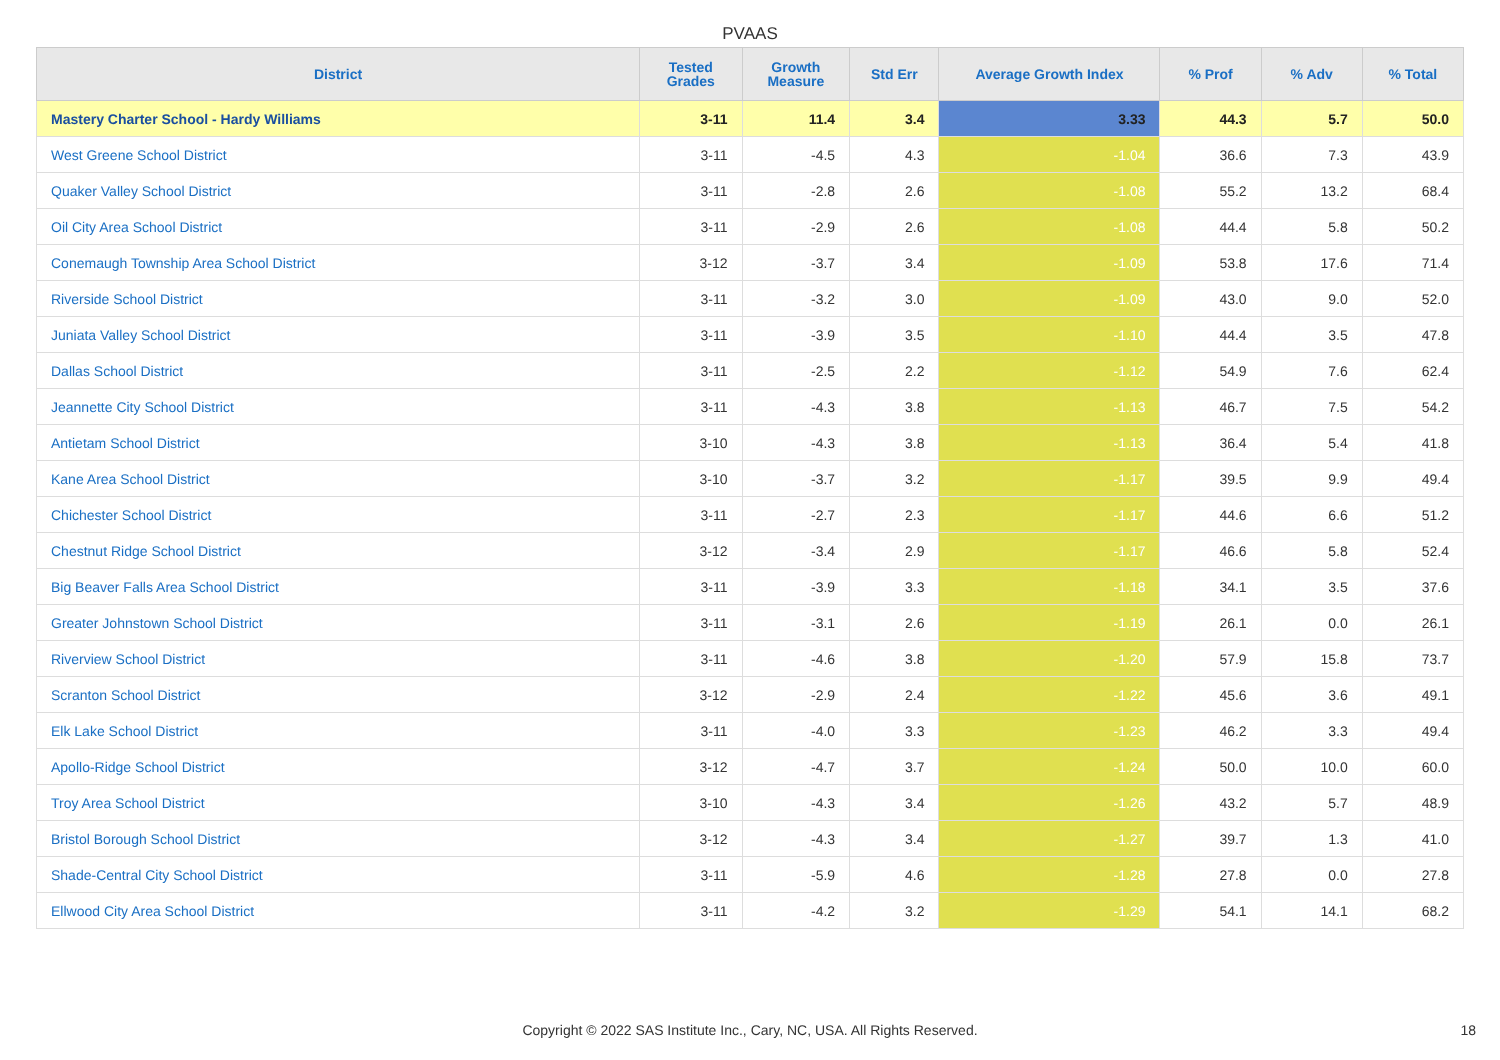PVAAS
| District | Tested Grades | Growth Measure | Std Err | Average Growth Index | % Prof | % Adv | % Total |
| --- | --- | --- | --- | --- | --- | --- | --- |
| Mastery Charter School - Hardy Williams | 3-11 | 11.4 | 3.4 | 3.33 | 44.3 | 5.7 | 50.0 |
| West Greene School District | 3-11 | -4.5 | 4.3 | -1.04 | 36.6 | 7.3 | 43.9 |
| Quaker Valley School District | 3-11 | -2.8 | 2.6 | -1.08 | 55.2 | 13.2 | 68.4 |
| Oil City Area School District | 3-11 | -2.9 | 2.6 | -1.08 | 44.4 | 5.8 | 50.2 |
| Conemaugh Township Area School District | 3-12 | -3.7 | 3.4 | -1.09 | 53.8 | 17.6 | 71.4 |
| Riverside School District | 3-11 | -3.2 | 3.0 | -1.09 | 43.0 | 9.0 | 52.0 |
| Juniata Valley School District | 3-11 | -3.9 | 3.5 | -1.10 | 44.4 | 3.5 | 47.8 |
| Dallas School District | 3-11 | -2.5 | 2.2 | -1.12 | 54.9 | 7.6 | 62.4 |
| Jeannette City School District | 3-11 | -4.3 | 3.8 | -1.13 | 46.7 | 7.5 | 54.2 |
| Antietam School District | 3-10 | -4.3 | 3.8 | -1.13 | 36.4 | 5.4 | 41.8 |
| Kane Area School District | 3-10 | -3.7 | 3.2 | -1.17 | 39.5 | 9.9 | 49.4 |
| Chichester School District | 3-11 | -2.7 | 2.3 | -1.17 | 44.6 | 6.6 | 51.2 |
| Chestnut Ridge School District | 3-12 | -3.4 | 2.9 | -1.17 | 46.6 | 5.8 | 52.4 |
| Big Beaver Falls Area School District | 3-11 | -3.9 | 3.3 | -1.18 | 34.1 | 3.5 | 37.6 |
| Greater Johnstown School District | 3-11 | -3.1 | 2.6 | -1.19 | 26.1 | 0.0 | 26.1 |
| Riverview School District | 3-11 | -4.6 | 3.8 | -1.20 | 57.9 | 15.8 | 73.7 |
| Scranton School District | 3-12 | -2.9 | 2.4 | -1.22 | 45.6 | 3.6 | 49.1 |
| Elk Lake School District | 3-11 | -4.0 | 3.3 | -1.23 | 46.2 | 3.3 | 49.4 |
| Apollo-Ridge School District | 3-12 | -4.7 | 3.7 | -1.24 | 50.0 | 10.0 | 60.0 |
| Troy Area School District | 3-10 | -4.3 | 3.4 | -1.26 | 43.2 | 5.7 | 48.9 |
| Bristol Borough School District | 3-12 | -4.3 | 3.4 | -1.27 | 39.7 | 1.3 | 41.0 |
| Shade-Central City School District | 3-11 | -5.9 | 4.6 | -1.28 | 27.8 | 0.0 | 27.8 |
| Ellwood City Area School District | 3-11 | -4.2 | 3.2 | -1.29 | 54.1 | 14.1 | 68.2 |
Copyright © 2022 SAS Institute Inc., Cary, NC, USA. All Rights Reserved. 18